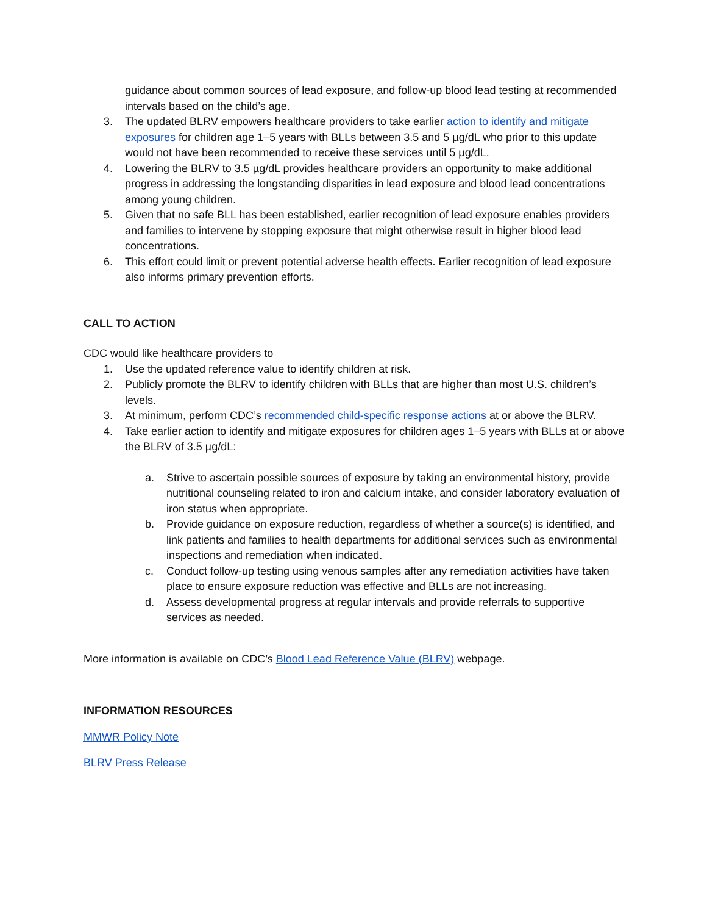guidance about common sources of lead exposure, and follow-up blood lead testing at recommended intervals based on the child’s age.
3. The updated BLRV empowers healthcare providers to take earlier action to identify and mitigate exposures for children age 1–5 years with BLLs between 3.5 and 5 µg/dL who prior to this update would not have been recommended to receive these services until 5 µg/dL.
4. Lowering the BLRV to 3.5 µg/dL provides healthcare providers an opportunity to make additional progress in addressing the longstanding disparities in lead exposure and blood lead concentrations among young children.
5. Given that no safe BLL has been established, earlier recognition of lead exposure enables providers and families to intervene by stopping exposure that might otherwise result in higher blood lead concentrations.
6. This effort could limit or prevent potential adverse health effects. Earlier recognition of lead exposure also informs primary prevention efforts.
CALL TO ACTION
CDC would like healthcare providers to
1. Use the updated reference value to identify children at risk.
2. Publicly promote the BLRV to identify children with BLLs that are higher than most U.S. children’s levels.
3. At minimum, perform CDC’s recommended child-specific response actions at or above the BLRV.
4. Take earlier action to identify and mitigate exposures for children ages 1–5 years with BLLs at or above the BLRV of 3.5 µg/dL:
a. Strive to ascertain possible sources of exposure by taking an environmental history, provide nutritional counseling related to iron and calcium intake, and consider laboratory evaluation of iron status when appropriate.
b. Provide guidance on exposure reduction, regardless of whether a source(s) is identified, and link patients and families to health departments for additional services such as environmental inspections and remediation when indicated.
c. Conduct follow-up testing using venous samples after any remediation activities have taken place to ensure exposure reduction was effective and BLLs are not increasing.
d. Assess developmental progress at regular intervals and provide referrals to supportive services as needed.
More information is available on CDC’s Blood Lead Reference Value (BLRV) webpage.
INFORMATION RESOURCES
MMWR Policy Note
BLRV Press Release